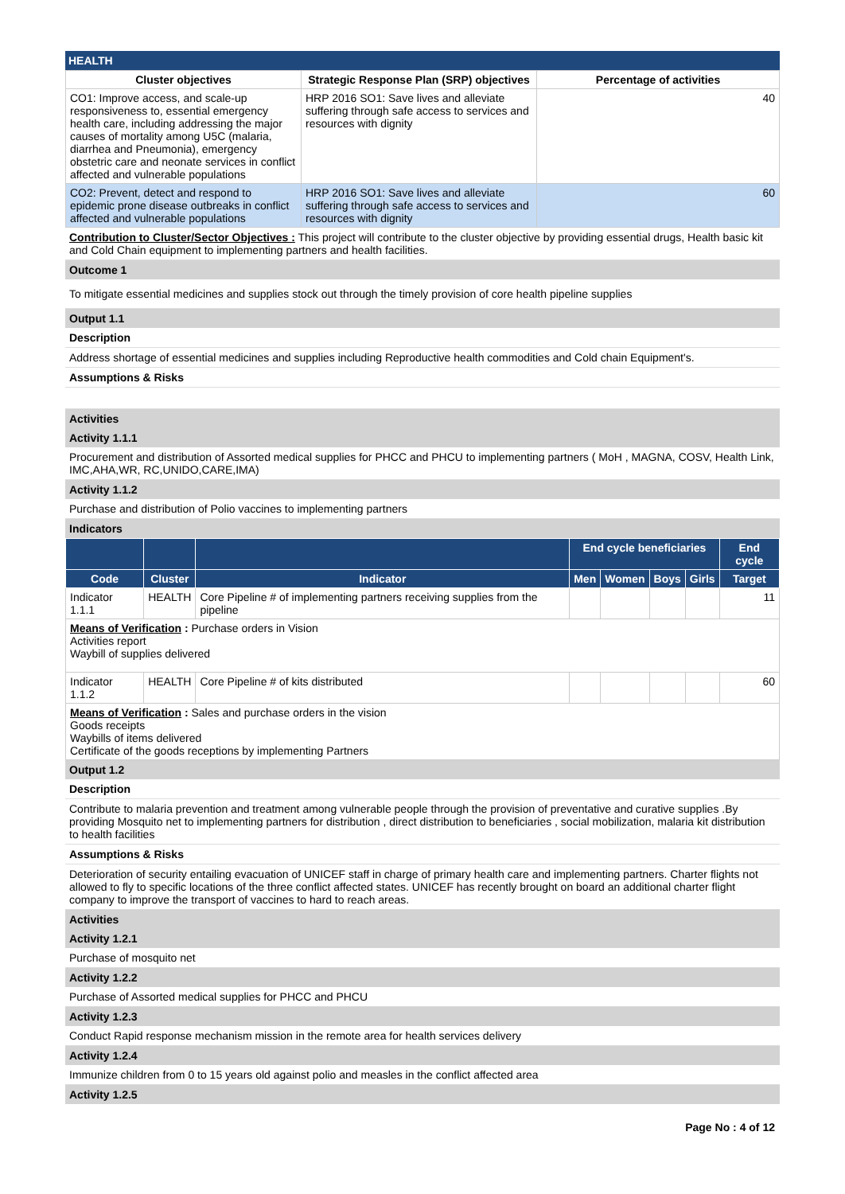HEALTH
| Cluster objectives | Strategic Response Plan (SRP) objectives | Percentage of activities |
| --- | --- | --- |
| CO1: Improve access, and scale-up responsiveness to, essential emergency health care, including addressing the major causes of mortality among U5C (malaria, diarrhea and Pneumonia), emergency obstetric care and neonate services in conflict affected and vulnerable populations | HRP 2016 SO1: Save lives and alleviate suffering through safe access to services and resources with dignity | 40 |
| CO2: Prevent, detect and respond to epidemic prone disease outbreaks in conflict affected and vulnerable populations | HRP 2016 SO1: Save lives and alleviate suffering through safe access to services and resources with dignity | 60 |
Contribution to Cluster/Sector Objectives : This project will contribute to the cluster objective by providing essential drugs, Health basic kit and Cold Chain equipment to implementing partners and health facilities.
Outcome 1
To mitigate essential medicines and supplies stock out through the timely provision of core health pipeline supplies
Output 1.1
Description
Address shortage of essential medicines and supplies including Reproductive health commodities and Cold chain Equipment's.
Assumptions & Risks
Activities
Activity 1.1.1
Procurement and distribution of Assorted medical supplies for PHCC and PHCU to implementing partners ( MoH , MAGNA, COSV, Health Link, IMC,AHA,WR, RC,UNIDO,CARE,IMA)
Activity 1.1.2
Purchase and distribution of Polio vaccines to implementing partners
Indicators
| | | | End cycle beneficiaries | | | | End cycle |
| --- | --- | --- | --- | --- | --- | --- | --- |
| Code | Cluster | Indicator | Men | Women | Boys | Girls | Target |
| Indicator 1.1.1 | HEALTH | Core Pipeline # of implementing partners receiving supplies from the pipeline | | | | | 11 |
| Means of Verification : Purchase orders in Vision Activities report Waybill of supplies delivered | | | | | | | |
| Indicator 1.1.2 | HEALTH | Core Pipeline # of kits distributed | | | | | 60 |
| Means of Verification : Sales and purchase orders in the vision Goods receipts Waybills of items delivered Certificate of the goods receptions by implementing Partners | | | | | | | |
Output 1.2
Description
Contribute to malaria prevention and treatment among vulnerable people through the provision of preventative and curative supplies .By providing Mosquito net to implementing partners for distribution , direct distribution to beneficiaries , social mobilization, malaria kit distribution to health facilities
Assumptions & Risks
Deterioration of security entailing evacuation of UNICEF staff in charge of primary health care and implementing partners. Charter flights not allowed to fly to specific locations of the three conflict affected states. UNICEF has recently brought on board an additional charter flight company to improve the transport of vaccines to hard to reach areas.
Activities
Activity 1.2.1
Purchase of mosquito net
Activity 1.2.2
Purchase of Assorted medical supplies for PHCC and PHCU
Activity 1.2.3
Conduct Rapid response mechanism mission in the remote area for health services delivery
Activity 1.2.4
Immunize children from 0 to 15 years old against polio and measles in the conflict affected area
Activity 1.2.5
Page No : 4 of 12